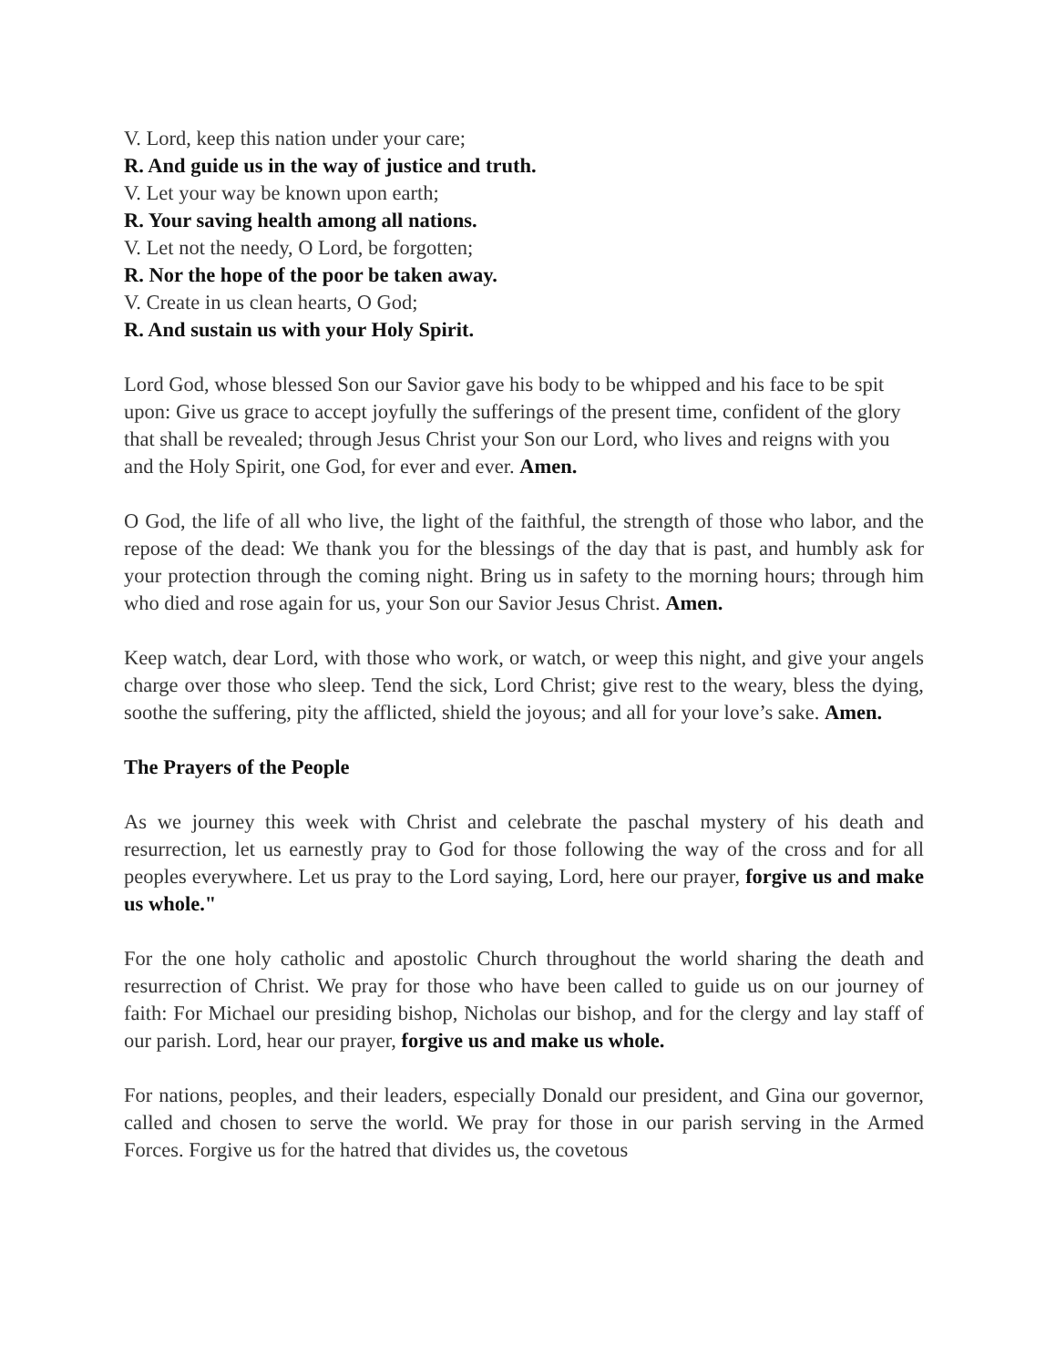V. Lord, keep this nation under your care;
R. And guide us in the way of justice and truth.
V. Let your way be known upon earth;
R. Your saving health among all nations.
V. Let not the needy, O Lord, be forgotten;
R. Nor the hope of the poor be taken away.
V. Create in us clean hearts, O God;
R. And sustain us with your Holy Spirit.
Lord God, whose blessed Son our Savior gave his body to be whipped and his face to be spit upon: Give us grace to accept joyfully the sufferings of the present time, confident of the glory that shall be revealed; through Jesus Christ your Son our Lord, who lives and reigns with you and the Holy Spirit, one God, for ever and ever. Amen.
O God, the life of all who live, the light of the faithful, the strength of those who labor, and the repose of the dead: We thank you for the blessings of the day that is past, and humbly ask for your protection through the coming night. Bring us in safety to the morning hours; through him who died and rose again for us, your Son our Savior Jesus Christ. Amen.
Keep watch, dear Lord, with those who work, or watch, or weep this night, and give your angels charge over those who sleep. Tend the sick, Lord Christ; give rest to the weary, bless the dying, soothe the suffering, pity the afflicted, shield the joyous; and all for your love’s sake. Amen.
The Prayers of the People
As we journey this week with Christ and celebrate the paschal mystery of his death and resurrection, let us earnestly pray to God for those following the way of the cross and for all peoples everywhere. Let us pray to the Lord saying, Lord, here our prayer, forgive us and make us whole."
For the one holy catholic and apostolic Church throughout the world sharing the death and resurrection of Christ. We pray for those who have been called to guide us on our journey of faith: For Michael our presiding bishop, Nicholas our bishop, and for the clergy and lay staff of our parish. Lord, hear our prayer, forgive us and make us whole.
For nations, peoples, and their leaders, especially Donald our president, and Gina our governor, called and chosen to serve the world. We pray for those in our parish serving in the Armed Forces. Forgive us for the hatred that divides us, the covetous